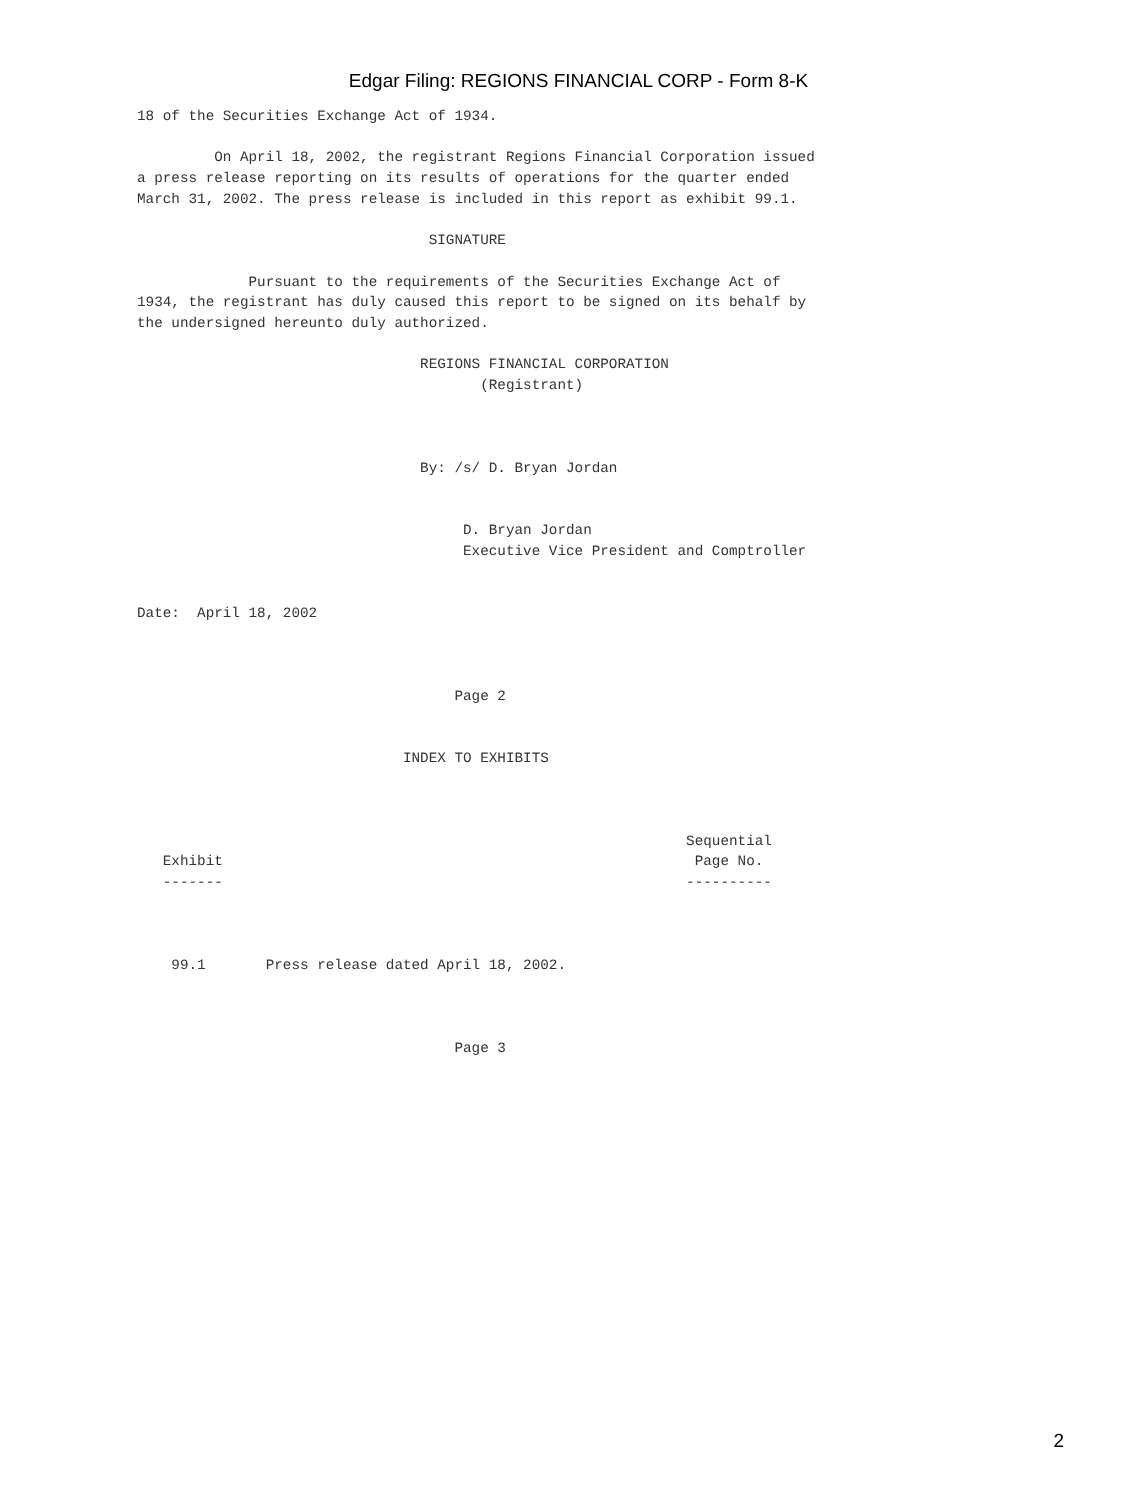Edgar Filing: REGIONS FINANCIAL CORP - Form 8-K
18 of the Securities Exchange Act of 1934.

         On April 18, 2002, the registrant Regions Financial Corporation issued
a press release reporting on its results of operations for the quarter ended
March 31, 2002. The press release is included in this report as exhibit 99.1.

                                  SIGNATURE

             Pursuant to the requirements of the Securities Exchange Act of
1934, the registrant has duly caused this report to be signed on its behalf by
the undersigned hereunto duly authorized.

                                 REGIONS FINANCIAL CORPORATION
                                        (Registrant)



                                 By: /s/ D. Bryan Jordan


                                      D. Bryan Jordan
                                      Executive Vice President and Comptroller


Date:  April 18, 2002



                                     Page 2


                               INDEX TO EXHIBITS



                                                                Sequential
   Exhibit                                                       Page No.
   -------                                                      ----------



    99.1       Press release dated April 18, 2002.



                                     Page 3
2